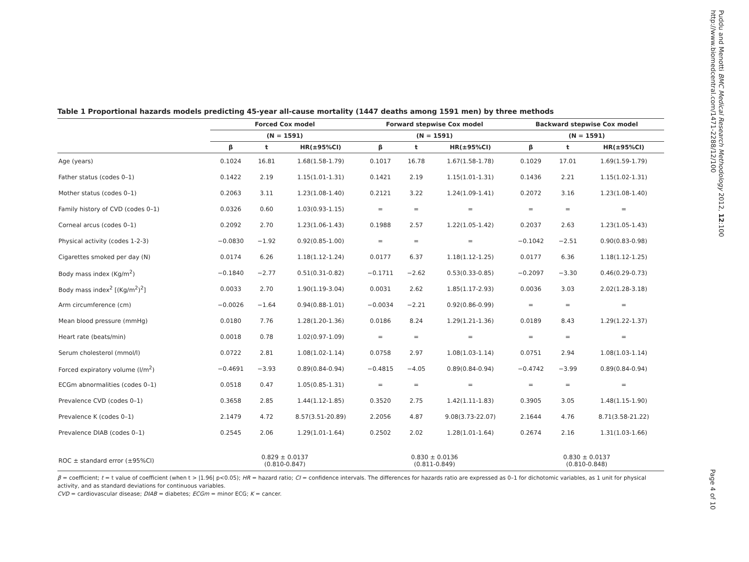Table 1 Proportional hazards models predicting 45-year all-cause mortality (1447 deaths among 1591 men) by three methods
| | Forced Cox model | | | Forward stepwise Cox model | | | Backward stepwise Cox model | | |
| --- | --- | --- | --- | --- | --- | --- | --- | --- | --- |
| | (N = 1591) | | | (N = 1591) | | | (N = 1591) | | |
| | β | t | HR(±95%CI) | β | t | HR(±95%CI) | β | t | HR(±95%CI) |
| Age (years) | 0.1024 | 16.81 | 1.68(1.58-1.79) | 0.1017 | 16.78 | 1.67(1.58-1.78) | 0.1029 | 17.01 | 1.69(1.59-1.79) |
| Father status (codes 0–1) | 0.1422 | 2.19 | 1.15(1.01-1.31) | 0.1421 | 2.19 | 1.15(1.01-1.31) | 0.1436 | 2.21 | 1.15(1.02-1.31) |
| Mother status (codes 0–1) | 0.2063 | 3.11 | 1.23(1.08-1.40) | 0.2121 | 3.22 | 1.24(1.09-1.41) | 0.2072 | 3.16 | 1.23(1.08-1.40) |
| Family history of CVD (codes 0–1) | 0.0326 | 0.60 | 1.03(0.93-1.15) | = | = | = | = | = | = |
| Corneal arcus (codes 0–1) | 0.2092 | 2.70 | 1.23(1.06-1.43) | 0.1988 | 2.57 | 1.22(1.05-1.42) | 0.2037 | 2.63 | 1.23(1.05-1.43) |
| Physical activity (codes 1-2-3) | −0.0830 | −1.92 | 0.92(0.85-1.00) | = | = | = | −0.1042 | −2.51 | 0.90(0.83-0.98) |
| Cigarettes smoked per day (N) | 0.0174 | 6.26 | 1.18(1.12-1.24) | 0.0177 | 6.37 | 1.18(1.12-1.25) | 0.0177 | 6.36 | 1.18(1.12-1.25) |
| Body mass index (Kg/m<sup>2</sup>) | −0.1840 | −2.77 | 0.51(0.31-0.82) | −0.1711 | −2.62 | 0.53(0.33-0.85) | −0.2097 | −3.30 | 0.46(0.29-0.73) |
| Body mass index<sup>2</sup> [(Kg/m<sup>2</sup>)<sup>2</sup>] | 0.0033 | 2.70 | 1.90(1.19-3.04) | 0.0031 | 2.62 | 1.85(1.17-2.93) | 0.0036 | 3.03 | 2.02(1.28-3.18) |
| Arm circumference (cm) | −0.0026 | −1.64 | 0.94(0.88-1.01) | −0.0034 | −2.21 | 0.92(0.86-0.99) | = | = | = |
| Mean blood pressure (mmHg) | 0.0180 | 7.76 | 1.28(1.20-1.36) | 0.0186 | 8.24 | 1.29(1.21-1.36) | 0.0189 | 8.43 | 1.29(1.22-1.37) |
| Heart rate (beats/min) | 0.0018 | 0.78 | 1.02(0.97-1.09) | = | = | = | = | = | = |
| Serum cholesterol (mmol/l) | 0.0722 | 2.81 | 1.08(1.02-1.14) | 0.0758 | 2.97 | 1.08(1.03-1.14) | 0.0751 | 2.94 | 1.08(1.03-1.14) |
| Forced expiratory volume (l/m<sup>2</sup>) | −0.4691 | −3.93 | 0.89(0.84-0.94) | −0.4815 | −4.05 | 0.89(0.84-0.94) | −0.4742 | −3.99 | 0.89(0.84-0.94) |
| ECGm abnormalities (codes 0–1) | 0.0518 | 0.47 | 1.05(0.85-1.31) | = | = | = | = | = | = |
| Prevalence CVD (codes 0–1) | 0.3658 | 2.85 | 1.44(1.12-1.85) | 0.3520 | 2.75 | 1.42(1.11-1.83) | 0.3905 | 3.05 | 1.48(1.15-1.90) |
| Prevalence K (codes 0–1) | 2.1479 | 4.72 | 8.57(3.51-20.89) | 2.2056 | 4.87 | 9.08(3.73-22.07) | 2.1644 | 4.76 | 8.71(3.58-21.22) |
| Prevalence DIAB (codes 0–1) | 0.2545 | 2.06 | 1.29(1.01-1.64) | 0.2502 | 2.02 | 1.28(1.01-1.64) | 0.2674 | 2.16 | 1.31(1.03-1.66) |
| ROC ± standard error (±95%CI) | 0.829 ± 0.0137 (0.810-0.847) | | | 0.830 ± 0.0136 (0.811-0.849) | | | 0.830 ± 0.0137 (0.810-0.848) | | |
β = coefficient; t = t value of coefficient (when t > |1.96| p<0.05); HR = hazard ratio; CI = confidence intervals. The differences for hazards ratio are expressed as 0–1 for dichotomic variables, as 1 unit for physical activity, and as standard deviations for continuous variables.
CVD = cardiovascular disease; DIAB = diabetes; ECGm = minor ECG; K = cancer.
Puddu and Menotti BMC Medical Research Methodology 2012, 12:100
http://www.biomedcentral.com/1471-2288/12/100
Page 4 of 10